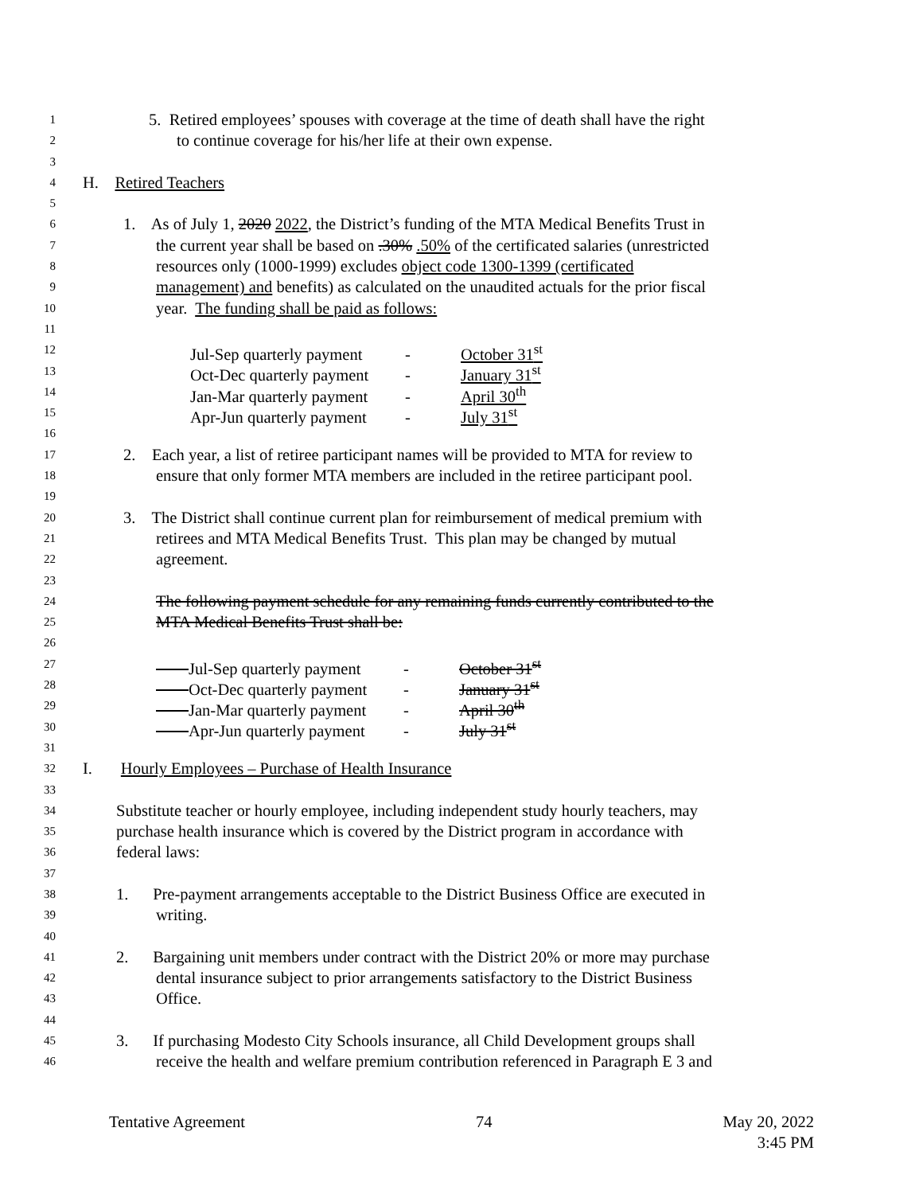1 5. Retired employees’ spouses with coverage at the time of death shall have the right
2 to continue coverage for his/her life at their own expense.
3
4 H. Retired Teachers
5
6 1. As of July 1, 2020 2022, the District’s funding of the MTA Medical Benefits Trust in
7 the current year shall be based on .30% .50% of the certificated salaries (unrestricted
8 resources only (1000-1999) excludes object code 1300-1399 (certificated
9 management) and benefits) as calculated on the unaudited actuals for the prior fiscal
10 year. The funding shall be paid as follows:
11
12 Jul-Sep quarterly payment - October 31<sup>st</sup>
13 Oct-Dec quarterly payment - January 31<sup>st</sup>
14 Jan-Mar quarterly payment - April 30<sup>th</sup>
15 Apr-Jun quarterly payment - July 31<sup>st</sup>
16
17 2. Each year, a list of retiree participant names will be provided to MTA for review to
18 ensure that only former MTA members are included in the retiree participant pool.
19
20 3. The District shall continue current plan for reimbursement of medical premium with
21 retirees and MTA Medical Benefits Trust. This plan may be changed by mutual
22 agreement.
23
24 The following payment schedule for any remaining funds currently contributed to the
25 MTA Medical Benefits Trust shall be:
26
27 Jul-Sep quarterly payment - October 31<sup>st</sup>
28 Oct-Dec quarterly payment - January 31<sup>st</sup>
29 Jan-Mar quarterly payment - April 30<sup>th</sup>
30 Apr-Jun quarterly payment - July 31<sup>st</sup>
31
32 I. Hourly Employees – Purchase of Health Insurance
33
34 Substitute teacher or hourly employee, including independent study hourly teachers, may
35 purchase health insurance which is covered by the District program in accordance with
36 federal laws:
37
38 1. Pre-payment arrangements acceptable to the District Business Office are executed in
39 writing.
40
41 2. Bargaining unit members under contract with the District 20% or more may purchase
42 dental insurance subject to prior arrangements satisfactory to the District Business
43 Office.
44
45 3. If purchasing Modesto City Schools insurance, all Child Development groups shall
46 receive the health and welfare premium contribution referenced in Paragraph E 3 and
Tentative Agreement 74 May 20, 2022
3:45 PM